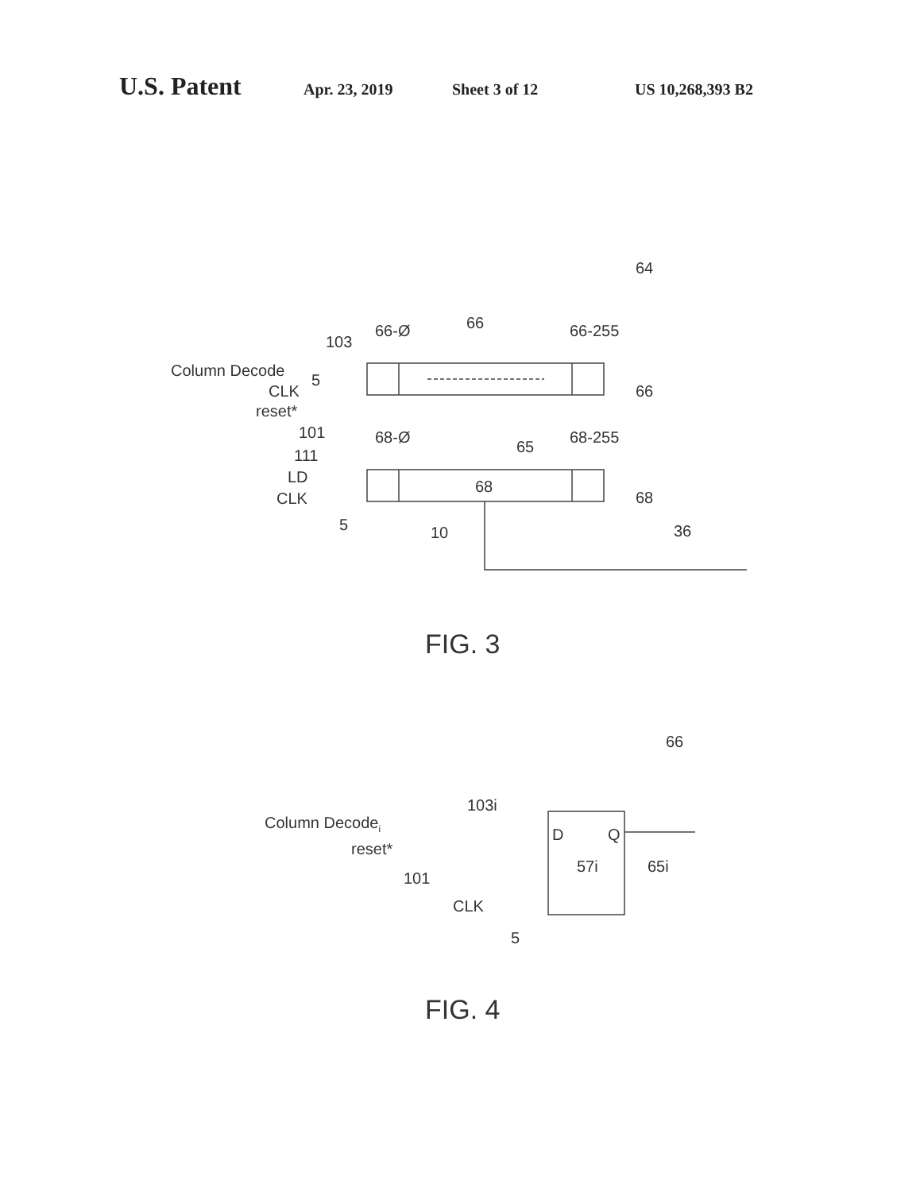U.S. Patent Apr. 23, 2019 Sheet 3 of 12 US 10,268,393 B2
64
Column Decode
5
CLK
reset*
103
66-Ø
66
66-255
66
101
68-Ø
68-255
65
111
LD
CLK
68
68
5
10
36
FIG. 3
66
Column Decodei
103i
reset*
101
D
Q
57i
65i
CLK
5
FIG. 4